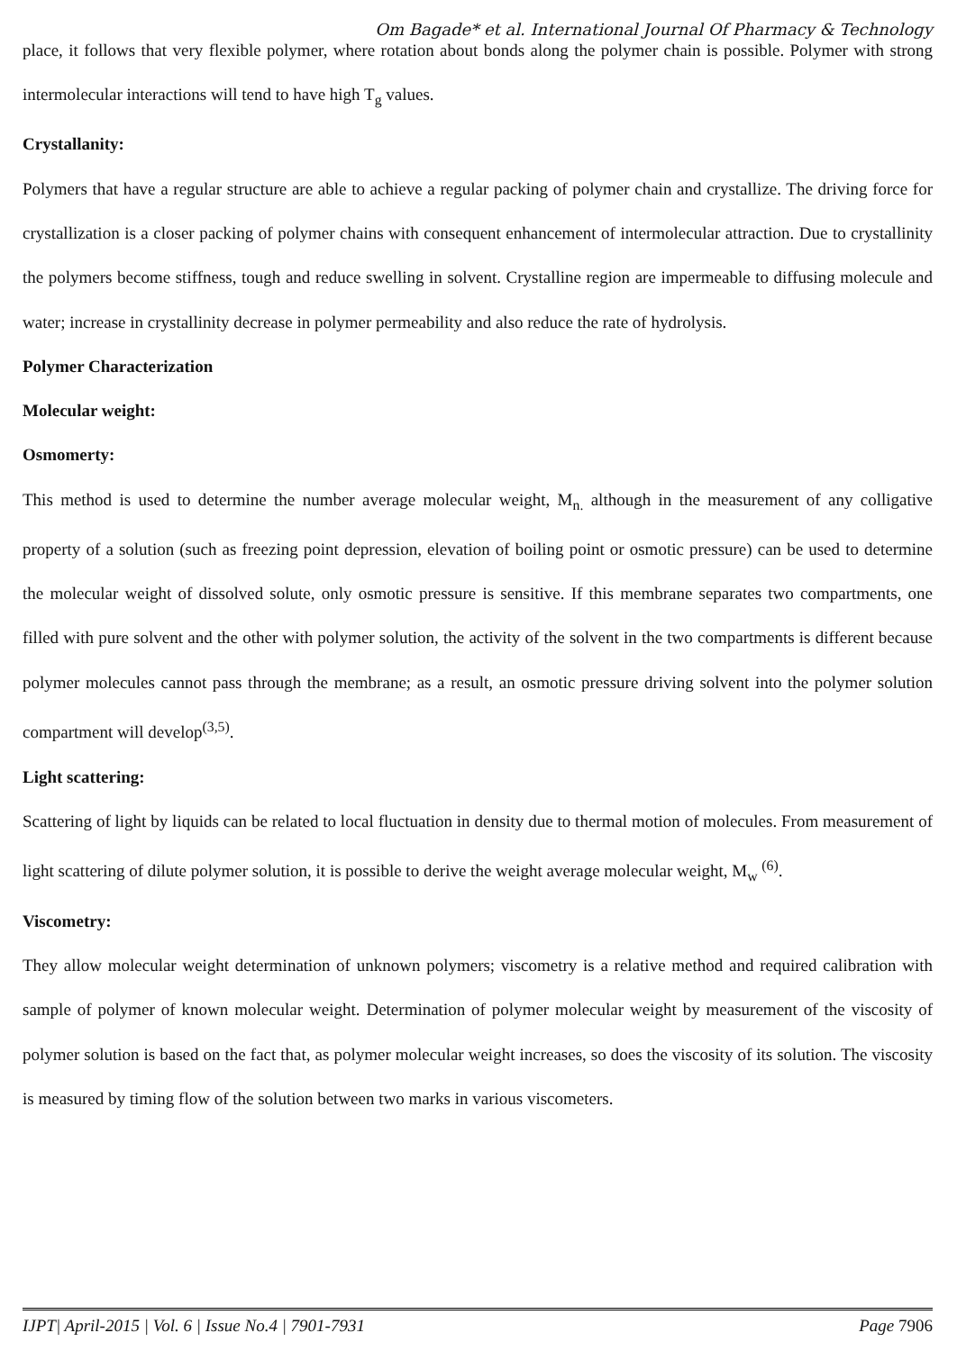Om Bagade* et al. International Journal Of Pharmacy & Technology
place, it follows that very flexible polymer, where rotation about bonds along the polymer chain is possible. Polymer with strong intermolecular interactions will tend to have high T<sub>g</sub> values.
Crystallanity:
Polymers that have a regular structure are able to achieve a regular packing of polymer chain and crystallize. The driving force for crystallization is a closer packing of polymer chains with consequent enhancement of intermolecular attraction. Due to crystallinity the polymers become stiffness, tough and reduce swelling in solvent. Crystalline region are impermeable to diffusing molecule and water; increase in crystallinity decrease in polymer permeability and also reduce the rate of hydrolysis.
Polymer Characterization
Molecular weight:
Osmomerty:
This method is used to determine the number average molecular weight, M<sub>n.</sub> although in the measurement of any colligative property of a solution (such as freezing point depression, elevation of boiling point or osmotic pressure) can be used to determine the molecular weight of dissolved solute, only osmotic pressure is sensitive. If this membrane separates two compartments, one filled with pure solvent and the other with polymer solution, the activity of the solvent in the two compartments is different because polymer molecules cannot pass through the membrane; as a result, an osmotic pressure driving solvent into the polymer solution compartment will develop<sup>(3,5)</sup>.
Light scattering:
Scattering of light by liquids can be related to local fluctuation in density due to thermal motion of molecules. From measurement of light scattering of dilute polymer solution, it is possible to derive the weight average molecular weight, M<sub>w</sub> <sup>(6)</sup>.
Viscometry:
They allow molecular weight determination of unknown polymers; viscometry is a relative method and required calibration with sample of polymer of known molecular weight. Determination of polymer molecular weight by measurement of the viscosity of polymer solution is based on the fact that, as polymer molecular weight increases, so does the viscosity of its solution. The viscosity is measured by timing flow of the solution between two marks in various viscometers.
IJPT| April-2015 | Vol. 6 | Issue No.4 | 7901-7931 Page 7906